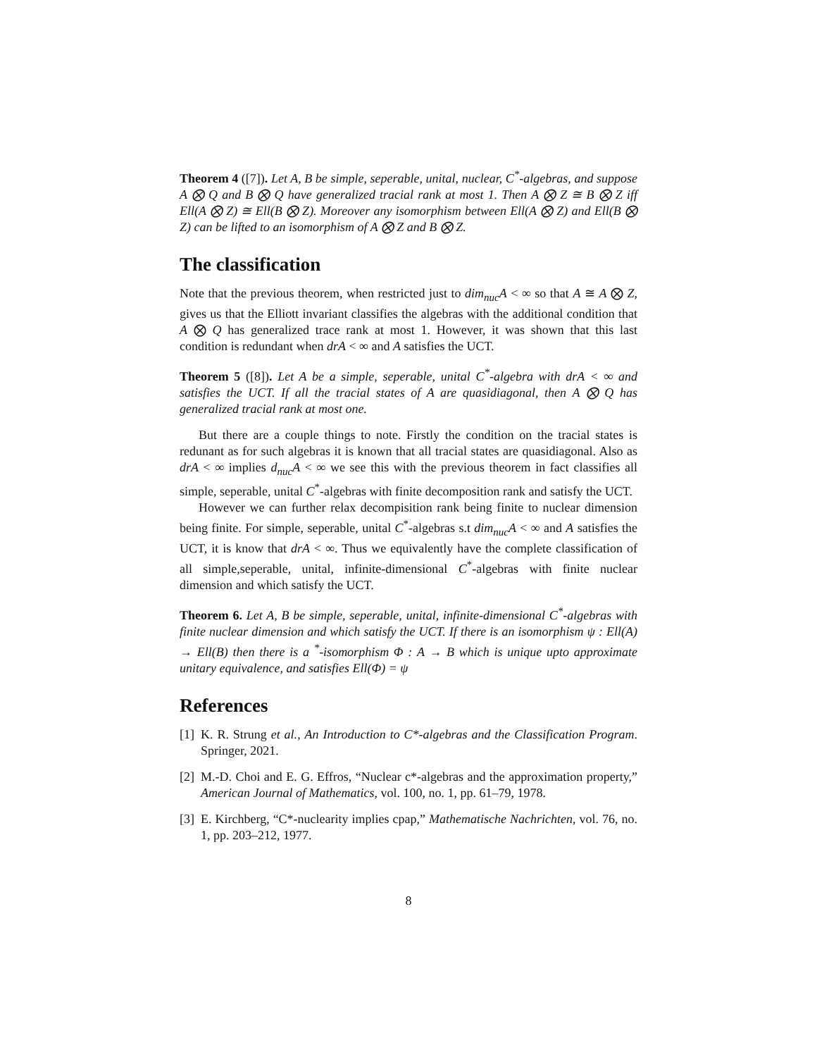Theorem 4 ([7]). Let A, B be simple, seperable, unital, nuclear, C<sup>*</sup>-algebras, and suppose A ⨂ Q and B ⨂ Q have generalized tracial rank at most 1. Then A ⨂ Z ≅ B ⨂ Z iff Ell(A ⨂ Z) ≅ Ell(B ⨂ Z). Moreover any isomorphism between Ell(A ⨂ Z) and Ell(B ⨂ Z) can be lifted to an isomorphism of A ⨂ Z and B ⨂ Z.
The classification
Note that the previous theorem, when restricted just to dim<sub>nuc</sub>A < ∞ so that A ≅ A ⨂ Z, gives us that the Elliott invariant classifies the algebras with the additional condition that A ⨂ Q has generalized trace rank at most 1. However, it was shown that this last condition is redundant when drA < ∞ and A satisfies the UCT.
Theorem 5 ([8]). Let A be a simple, seperable, unital C<sup>*</sup>-algebra with drA < ∞ and satisfies the UCT. If all the tracial states of A are quasidiagonal, then A ⨂ Q has generalized tracial rank at most one.
But there are a couple things to note. Firstly the condition on the tracial states is redunant as for such algebras it is known that all tracial states are quasidiagonal. Also as drA < ∞ implies d<sub>nuc</sub>A < ∞ we see this with the previous theorem in fact classifies all simple, seperable, unital C<sup>*</sup>-algebras with finite decomposition rank and satisfy the UCT.
However we can further relax decompisition rank being finite to nuclear dimension being finite. For simple, seperable, unital C<sup>*</sup>-algebras s.t dim<sub>nuc</sub>A < ∞ and A satisfies the UCT, it is know that drA < ∞. Thus we equivalently have the complete classification of all simple,seperable, unital, infinite-dimensional C<sup>*</sup>-algebras with finite nuclear dimension and which satisfy the UCT.
Theorem 6. Let A, B be simple, seperable, unital, infinite-dimensional C<sup>*</sup>-algebras with finite nuclear dimension and which satisfy the UCT. If there is an isomorphism ψ : Ell(A) → Ell(B) then there is a <sup>*</sup>-isomorphism Φ : A → B which is unique upto approximate unitary equivalence, and satisfies Ell(Φ) = ψ
References
[1] K. R. Strung et al., An Introduction to C*-algebras and the Classification Program. Springer, 2021.
[2] M.-D. Choi and E. G. Effros, “Nuclear c*-algebras and the approximation property,” American Journal of Mathematics, vol. 100, no. 1, pp. 61–79, 1978.
[3] E. Kirchberg, “C*-nuclearity implies cpap,” Mathematische Nachrichten, vol. 76, no. 1, pp. 203–212, 1977.
8